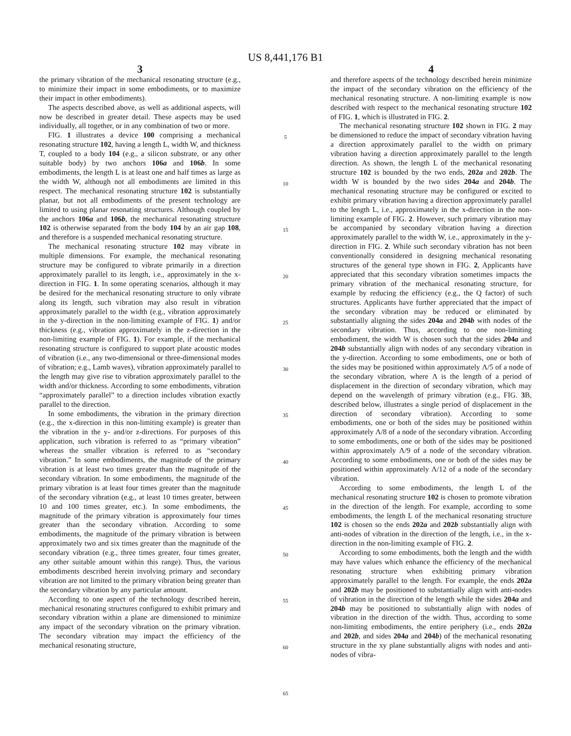US 8,441,176 B1
3
the primary vibration of the mechanical resonating structure (e.g., to minimize their impact in some embodiments, or to maximize their impact in other embodiments).
The aspects described above, as well as additional aspects, will now be described in greater detail. These aspects may be used individually, all together, or in any combination of two or more.
FIG. 1 illustrates a device 100 comprising a mechanical resonating structure 102, having a length L, width W, and thickness T, coupled to a body 104 (e.g., a silicon substrate, or any other suitable body) by two anchors 106a and 106b. In some embodiments, the length L is at least one and half times as large as the width W, although not all embodiments are limited in this respect. The mechanical resonating structure 102 is substantially planar, but not all embodiments of the present technology are limited to using planar resonating structures. Although coupled by the anchors 106a and 106b, the mechanical resonating structure 102 is otherwise separated from the body 104 by an air gap 108, and therefore is a suspended mechanical resonating structure.
The mechanical resonating structure 102 may vibrate in multiple dimensions. For example, the mechanical resonating structure may be configured to vibrate primarily in a direction approximately parallel to its length, i.e., approximately in the x-direction in FIG. 1. In some operating scenarios, although it may be desired for the mechanical resonating structure to only vibrate along its length, such vibration may also result in vibration approximately parallel to the width (e.g., vibration approximately in the y-direction in the non-limiting example of FIG. 1) and/or thickness (e.g., vibration approximately in the z-direction in the non-limiting example of FIG. 1). For example, if the mechanical resonating structure is configured to support plate acoustic modes of vibration (i.e., any two-dimensional or three-dimensional modes of vibration; e.g., Lamb waves), vibration approximately parallel to the length may give rise to vibration approximately parallel to the width and/or thickness. According to some embodiments, vibration “approximately parallel” to a direction includes vibration exactly parallel to the direction.
In some embodiments, the vibration in the primary direction (e.g., the x-direction in this non-limiting example) is greater than the vibration in the y- and/or z-directions. For purposes of this application, such vibration is referred to as “primary vibration” whereas the smaller vibration is referred to as “secondary vibration.” In some embodiments, the magnitude of the primary vibration is at least two times greater than the magnitude of the secondary vibration. In some embodiments, the magnitude of the primary vibration is at least four times greater than the magnitude of the secondary vibration (e.g., at least 10 times greater, between 10 and 100 times greater, etc.). In some embodiments, the magnitude of the primary vibration is approximately four times greater than the secondary vibration. According to some embodiments, the magnitude of the primary vibration is between approximately two and six times greater than the magnitude of the secondary vibration (e.g., three times greater, four times greater, any other suitable amount within this range). Thus, the various embodiments described herein involving primary and secondary vibration are not limited to the primary vibration being greater than the secondary vibration by any particular amount.
According to one aspect of the technology described herein, mechanical resonating structures configured to exhibit primary and secondary vibration within a plane are dimensioned to minimize any impact of the secondary vibration on the primary vibration. The secondary vibration may impact the efficiency of the mechanical resonating structure,
5
10
15
20
25
30
35
40
45
50
55
60
65
4
and therefore aspects of the technology described herein minimize the impact of the secondary vibration on the efficiency of the mechanical resonating structure. A non-limiting example is now described with respect to the mechanical resonating structure 102 of FIG. 1, which is illustrated in FIG. 2.
The mechanical resonating structure 102 shown in FIG. 2 may be dimensioned to reduce the impact of secondary vibration having a direction approximately parallel to the width on primary vibration having a direction approximately parallel to the length direction. As shown, the length L of the mechanical resonating structure 102 is bounded by the two ends, 202a and 202b. The width W is bounded by the two sides 204a and 204b. The mechanical resonating structure may be configured or excited to exhibit primary vibration having a direction approximately parallel to the length L, i.e., approximately in the x-direction in the non-limiting example of FIG. 2. However, such primary vibration may be accompanied by secondary vibration having a direction approximately parallel to the width W, i.e., approximately in the y-direction in FIG. 2. While such secondary vibration has not been conventionally considered in designing mechanical resonating structures of the general type shown in FIG. 2, Applicants have appreciated that this secondary vibration sometimes impacts the primary vibration of the mechanical resonating structure, for example by reducing the efficiency (e.g., the Q factor) of such structures. Applicants have further appreciated that the impact of the secondary vibration may be reduced or eliminated by substantially aligning the sides 204a and 204b with nodes of the secondary vibration. Thus, according to one non-limiting embodiment, the width W is chosen such that the sides 204a and 204b substantially align with nodes of any secondary vibration in the y-direction. According to some embodiments, one or both of the sides may be positioned within approximately Λ/5 of a node of the secondary vibration, where Λ is the length of a period of displacement in the direction of secondary vibration, which may depend on the wavelength of primary vibration (e.g., FIG. 3 B, described below, illustrates a single period of displacement in the direction of secondary vibration). According to some embodiments, one or both of the sides may be positioned within approximately Λ/8 of a node of the secondary vibration. According to some embodiments, one or both of the sides may be positioned within approximately Λ/9 of a node of the secondary vibration. According to some embodiments, one or both of the sides may be positioned within approximately Λ/12 of a node of the secondary vibration.
According to some embodiments, the length L of the mechanical resonating structure 102 is chosen to promote vibration in the direction of the length. For example, according to some embodiments, the length L of the mechanical resonating structure 102 is chosen so the ends 202a and 202b substantially align with anti-nodes of vibration in the direction of the length, i.e., in the x-direction in the non-limiting example of FIG. 2.
According to some embodiments, both the length and the width may have values which enhance the efficiency of the mechanical resonating structure when exhibiting primary vibration approximately parallel to the length. For example, the ends 202a and 202b may be positioned to substantially align with anti-nodes of vibration in the direction of the length while the sides 204a and 204b may be positioned to substantially align with nodes of vibration in the direction of the width. Thus, according to some non-limiting embodiments, the entire periphery (i.e., ends 202a and 202b, and sides 204a and 204b) of the mechanical resonating structure in the xy plane substantially aligns with nodes and anti-nodes of vibra-